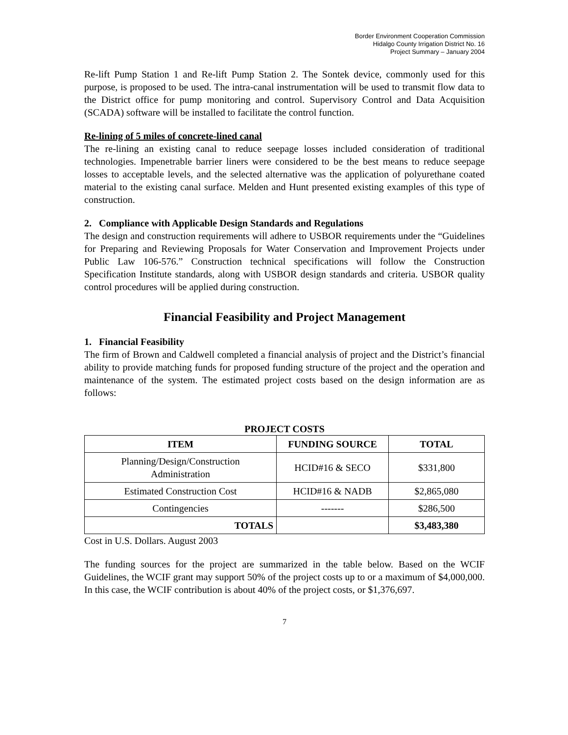Border Environment Cooperation Commission
Hidalgo County Irrigation District No. 16
Project Summary – January 2004
Re-lift Pump Station 1 and Re-lift Pump Station 2. The Sontek device, commonly used for this purpose, is proposed to be used. The intra-canal instrumentation will be used to transmit flow data to the District office for pump monitoring and control. Supervisory Control and Data Acquisition (SCADA) software will be installed to facilitate the control function.
Re-lining of 5 miles of concrete-lined canal
The re-lining an existing canal to reduce seepage losses included consideration of traditional technologies. Impenetrable barrier liners were considered to be the best means to reduce seepage losses to acceptable levels, and the selected alternative was the application of polyurethane coated material to the existing canal surface. Melden and Hunt presented existing examples of this type of construction.
2. Compliance with Applicable Design Standards and Regulations
The design and construction requirements will adhere to USBOR requirements under the “Guidelines for Preparing and Reviewing Proposals for Water Conservation and Improvement Projects under Public Law 106-576.” Construction technical specifications will follow the Construction Specification Institute standards, along with USBOR design standards and criteria. USBOR quality control procedures will be applied during construction.
Financial Feasibility and Project Management
1. Financial Feasibility
The firm of Brown and Caldwell completed a financial analysis of project and the District’s financial ability to provide matching funds for proposed funding structure of the project and the operation and maintenance of the system. The estimated project costs based on the design information are as follows:
PROJECT COSTS
| ITEM | FUNDING SOURCE | TOTAL |
| --- | --- | --- |
| Planning/Design/Construction Administration | HCID#16 & SECO | $331,800 |
| Estimated Construction Cost | HCID#16 & NADB | $2,865,080 |
| Contingencies | ------- | $286,500 |
| TOTALS | | $3,483,380 |
Cost in U.S. Dollars. August 2003
The funding sources for the project are summarized in the table below. Based on the WCIF Guidelines, the WCIF grant may support 50% of the project costs up to or a maximum of $4,000,000. In this case, the WCIF contribution is about 40% of the project costs, or $1,376,697.
7